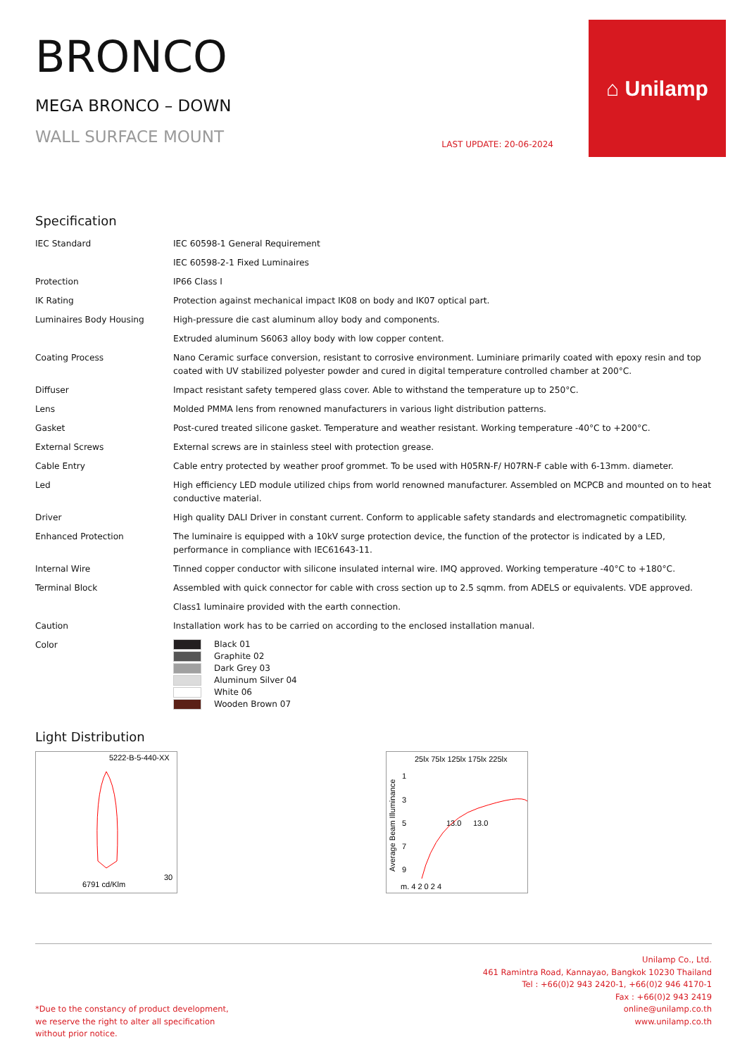BRONCO
MEGA BRONCO – DOWN
WALL SURFACE MOUNT
LAST UPDATE: 20-06-2024
⌂ Unilamp
Specification
| IEC Standard | IEC 60598-1 General Requirement |
| | IEC 60598-2-1 Fixed Luminaires |
| Protection | IP66 Class I |
| IK Rating | Protection against mechanical impact IK08 on body and IK07 optical part. |
| Luminaires Body Housing | High-pressure die cast aluminum alloy body and components. |
| | Extruded aluminum S6063 alloy body with low copper content. |
| Coating Process | Nano Ceramic surface conversion, resistant to corrosive environment. Luminiare primarily coated with epoxy resin and top coated with UV stabilized polyester powder and cured in digital temperature controlled chamber at 200°C. |
| Diffuser | Impact resistant safety tempered glass cover. Able to withstand the temperature up to 250°C. |
| Lens | Molded PMMA lens from renowned manufacturers in various light distribution patterns. |
| Gasket | Post-cured treated silicone gasket. Temperature and weather resistant. Working temperature -40°C to +200°C. |
| External Screws | External screws are in stainless steel with protection grease. |
| Cable Entry | Cable entry protected by weather proof grommet. To be used with H05RN-F/ H07RN-F cable with 6-13mm. diameter. |
| Led | High efficiency LED module utilized chips from world renowned manufacturer. Assembled on MCPCB and mounted on to heat conductive material. |
| Driver | High quality DALI Driver in constant current. Conform to applicable safety standards and electromagnetic compatibility. |
| Enhanced Protection | The luminaire is equipped with a 10kV surge protection device, the function of the protector is indicated by a LED, performance in compliance with IEC61643-11. |
| Internal Wire | Tinned copper conductor with silicone insulated internal wire. IMQ approved. Working temperature -40°C to +180°C. |
| Terminal Block | Assembled with quick connector for cable with cross section up to 2.5 sqmm. from ADELS or equivalents. VDE approved. |
| | Class1 luminaire provided with the earth connection. |
| Caution | Installation work has to be carried on according to the enclosed installation manual. |
| Color | Black 01 Graphite 02 Dark Grey 03 Aluminum Silver 04 White 06 Wooden Brown 07 |
Light Distribution
5222-B-5-440-XX
6791 cd/Klm
30
25lx 75lx 125lx 175lx 225lx
1
3
5
7
9
13.0
13.0
m. 4 2 0 2 4
Average Beam Illuminance
*Due to the constancy of product development,
we reserve the right to alter all specification
without prior notice.
Unilamp Co., Ltd.
461 Ramintra Road, Kannayao, Bangkok 10230 Thailand
Tel : +66(0)2 943 2420-1, +66(0)2 946 4170-1
Fax : +66(0)2 943 2419
online@unilamp.co.th
www.unilamp.co.th